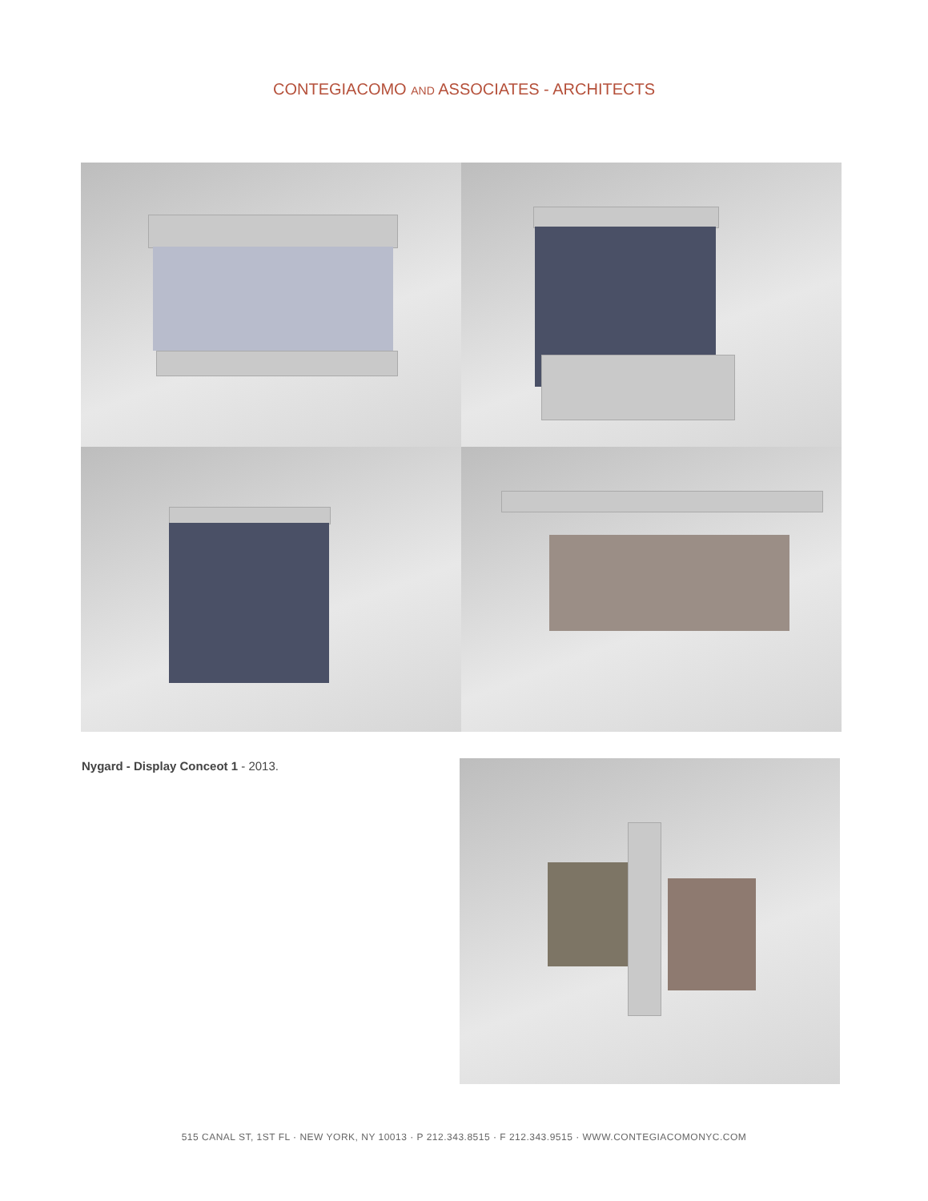CONTEGIACOMO AND ASSOCIATES - ARCHITECTS
Nygard - Display Conceot 1 - 2013.
515 CANAL ST, 1ST FL · NEW YORK, NY 10013 · P 212.343.8515 · F 212.343.9515 · WWW.CONTEGIACOMONYC.COM